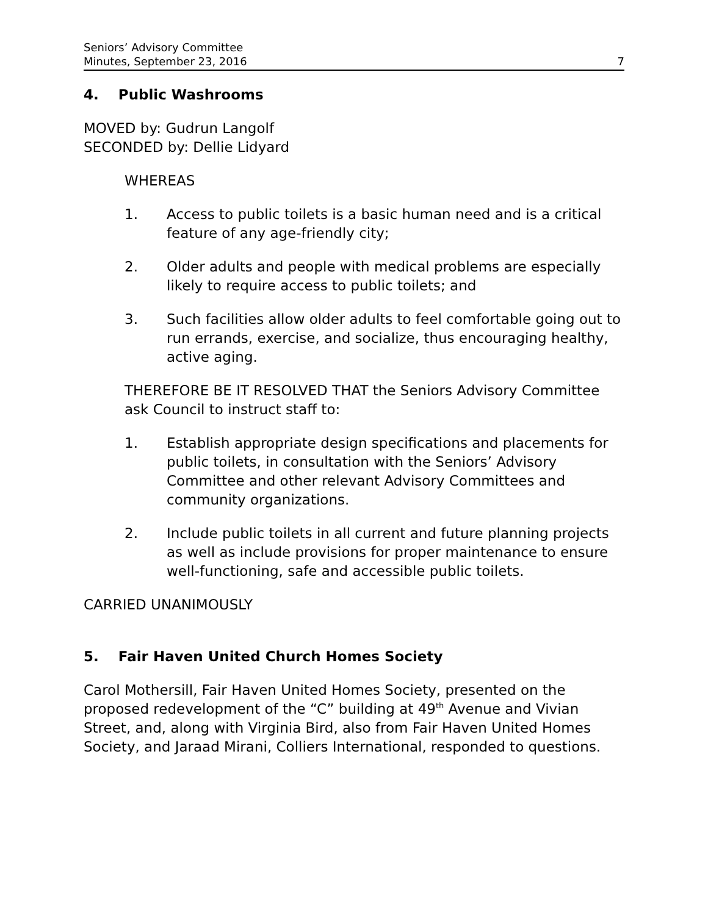Seniors’ Advisory Committee
Minutes, September 23, 2016
7
4. Public Washrooms
MOVED by: Gudrun Langolf
SECONDED by: Dellie Lidyard
WHEREAS
1. Access to public toilets is a basic human need and is a critical feature of any age-friendly city;
2. Older adults and people with medical problems are especially likely to require access to public toilets; and
3. Such facilities allow older adults to feel comfortable going out to run errands, exercise, and socialize, thus encouraging healthy, active aging.
THEREFORE BE IT RESOLVED THAT the Seniors Advisory Committee ask Council to instruct staff to:
1. Establish appropriate design specifications and placements for public toilets, in consultation with the Seniors’ Advisory Committee and other relevant Advisory Committees and community organizations.
2. Include public toilets in all current and future planning projects as well as include provisions for proper maintenance to ensure well-functioning, safe and accessible public toilets.
CARRIED UNANIMOUSLY
5. Fair Haven United Church Homes Society
Carol Mothersill, Fair Haven United Homes Society, presented on the proposed redevelopment of the “C” building at 49<sup>th</sup> Avenue and Vivian Street, and, along with Virginia Bird, also from Fair Haven United Homes Society, and Jaraad Mirani, Colliers International, responded to questions.